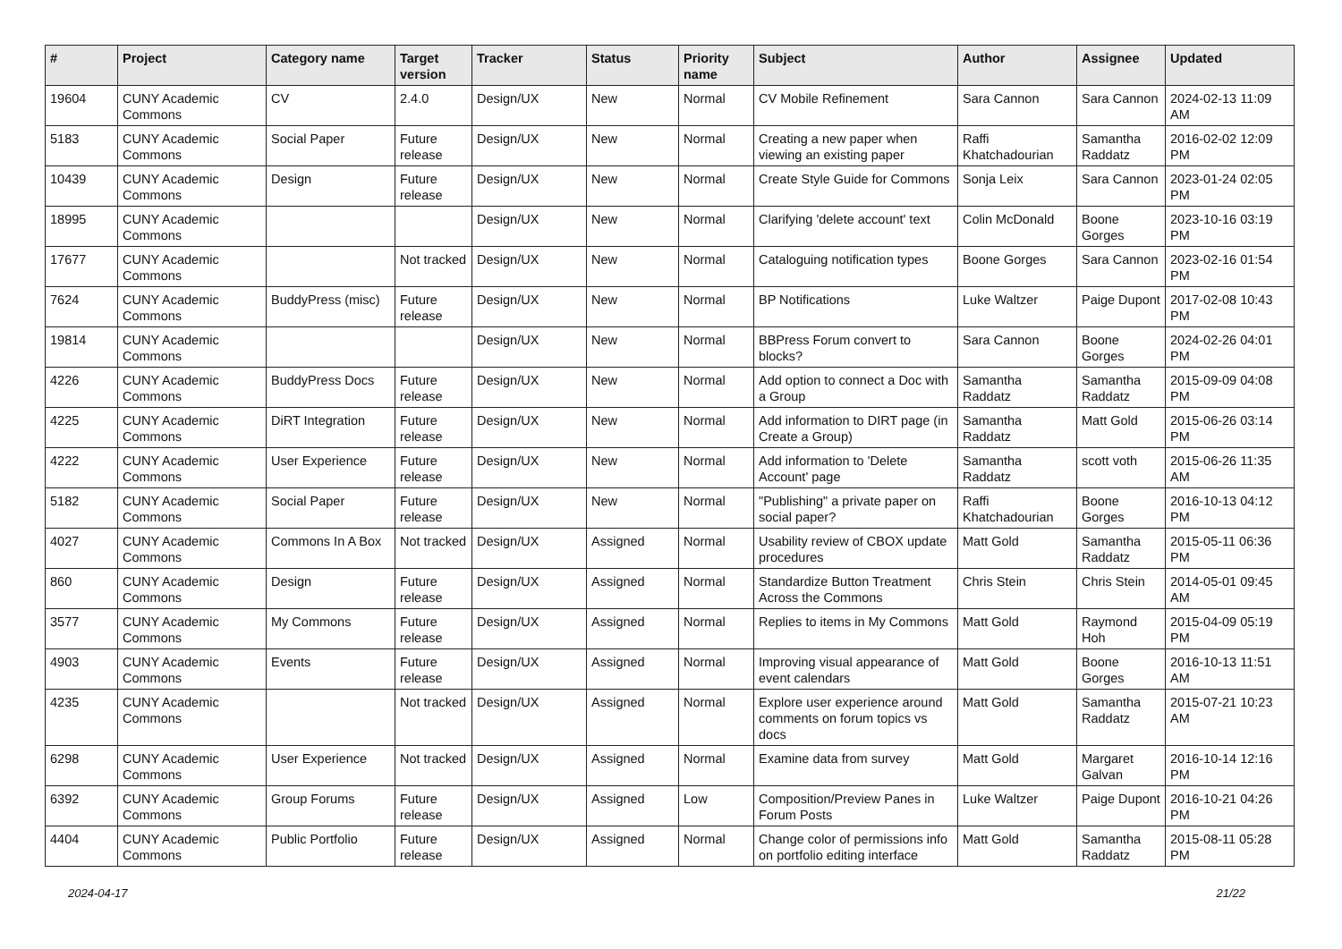| # | Project | Category name | Target version | Tracker | Status | Priority name | Subject | Author | Assignee | Updated |
| --- | --- | --- | --- | --- | --- | --- | --- | --- | --- | --- |
| 19604 | CUNY Academic Commons | CV | 2.4.0 | Design/UX | New | Normal | CV Mobile Refinement | Sara Cannon | Sara Cannon | 2024-02-13 11:09 AM |
| 5183 | CUNY Academic Commons | Social Paper | Future release | Design/UX | New | Normal | Creating a new paper when viewing an existing paper | Raffi Khatchadourian | Samantha Raddatz | 2016-02-02 12:09 PM |
| 10439 | CUNY Academic Commons | Design | Future release | Design/UX | New | Normal | Create Style Guide for Commons | Sonja Leix | Sara Cannon | 2023-01-24 02:05 PM |
| 18995 | CUNY Academic Commons | | | Design/UX | New | Normal | Clarifying 'delete account' text | Colin McDonald | Boone Gorges | 2023-10-16 03:19 PM |
| 17677 | CUNY Academic Commons | | Not tracked | Design/UX | New | Normal | Cataloguing notification types | Boone Gorges | Sara Cannon | 2023-02-16 01:54 PM |
| 7624 | CUNY Academic Commons | BuddyPress (misc) | Future release | Design/UX | New | Normal | BP Notifications | Luke Waltzer | Paige Dupont | 2017-02-08 10:43 PM |
| 19814 | CUNY Academic Commons | | | Design/UX | New | Normal | BBPress Forum convert to blocks? | Sara Cannon | Boone Gorges | 2024-02-26 04:01 PM |
| 4226 | CUNY Academic Commons | BuddyPress Docs | Future release | Design/UX | New | Normal | Add option to connect a Doc with a Group | Samantha Raddatz | Samantha Raddatz | 2015-09-09 04:08 PM |
| 4225 | CUNY Academic Commons | DiRT Integration | Future release | Design/UX | New | Normal | Add information to DIRT page (in Create a Group) | Samantha Raddatz | Matt Gold | 2015-06-26 03:14 PM |
| 4222 | CUNY Academic Commons | User Experience | Future release | Design/UX | New | Normal | Add information to 'Delete Account' page | Samantha Raddatz | scott voth | 2015-06-26 11:35 AM |
| 5182 | CUNY Academic Commons | Social Paper | Future release | Design/UX | New | Normal | "Publishing" a private paper on social paper? | Raffi Khatchadourian | Boone Gorges | 2016-10-13 04:12 PM |
| 4027 | CUNY Academic Commons | Commons In A Box | Not tracked | Design/UX | Assigned | Normal | Usability review of CBOX update procedures | Matt Gold | Samantha Raddatz | 2015-05-11 06:36 PM |
| 860 | CUNY Academic Commons | Design | Future release | Design/UX | Assigned | Normal | Standardize Button Treatment Across the Commons | Chris Stein | Chris Stein | 2014-05-01 09:45 AM |
| 3577 | CUNY Academic Commons | My Commons | Future release | Design/UX | Assigned | Normal | Replies to items in My Commons | Matt Gold | Raymond Hoh | 2015-04-09 05:19 PM |
| 4903 | CUNY Academic Commons | Events | Future release | Design/UX | Assigned | Normal | Improving visual appearance of event calendars | Matt Gold | Boone Gorges | 2016-10-13 11:51 AM |
| 4235 | CUNY Academic Commons | | Not tracked | Design/UX | Assigned | Normal | Explore user experience around comments on forum topics vs docs | Matt Gold | Samantha Raddatz | 2015-07-21 10:23 AM |
| 6298 | CUNY Academic Commons | User Experience | Not tracked | Design/UX | Assigned | Normal | Examine data from survey | Matt Gold | Margaret Galvan | 2016-10-14 12:16 PM |
| 6392 | CUNY Academic Commons | Group Forums | Future release | Design/UX | Assigned | Low | Composition/Preview Panes in Forum Posts | Luke Waltzer | Paige Dupont | 2016-10-21 04:26 PM |
| 4404 | CUNY Academic Commons | Public Portfolio | Future release | Design/UX | Assigned | Normal | Change color of permissions info on portfolio editing interface | Matt Gold | Samantha Raddatz | 2015-08-11 05:28 PM |
2024-04-17 21/22